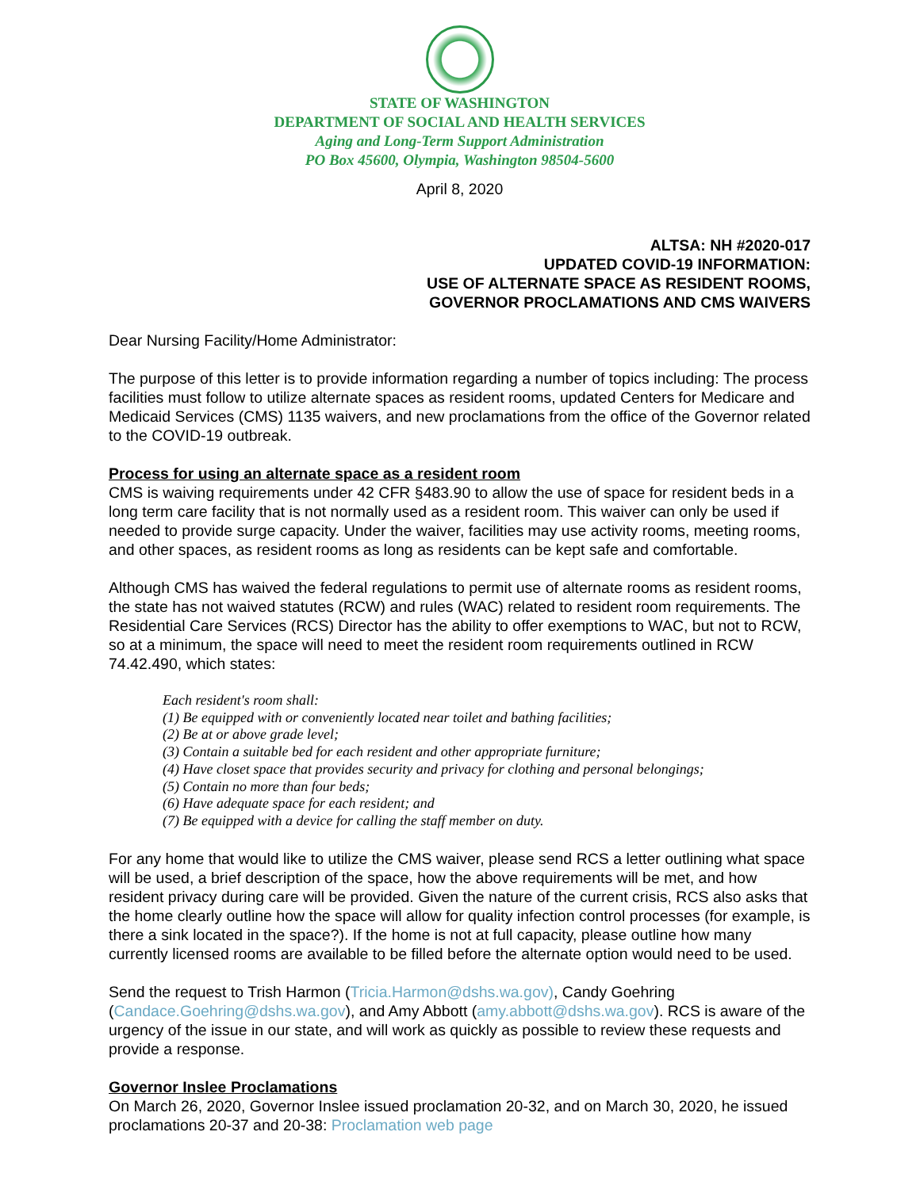STATE OF WASHINGTON
DEPARTMENT OF SOCIAL AND HEALTH SERVICES
Aging and Long-Term Support Administration
PO Box 45600, Olympia, Washington 98504-5600
April 8, 2020
ALTSA: NH #2020-017
UPDATED COVID-19 INFORMATION:
USE OF ALTERNATE SPACE AS RESIDENT ROOMS,
GOVERNOR PROCLAMATIONS AND CMS WAIVERS
Dear Nursing Facility/Home Administrator:
The purpose of this letter is to provide information regarding a number of topics including: The process facilities must follow to utilize alternate spaces as resident rooms, updated Centers for Medicare and Medicaid Services (CMS) 1135 waivers, and new proclamations from the office of the Governor related to the COVID-19 outbreak.
Process for using an alternate space as a resident room
CMS is waiving requirements under 42 CFR §483.90 to allow the use of space for resident beds in a long term care facility that is not normally used as a resident room. This waiver can only be used if needed to provide surge capacity. Under the waiver, facilities may use activity rooms, meeting rooms, and other spaces, as resident rooms as long as residents can be kept safe and comfortable.
Although CMS has waived the federal regulations to permit use of alternate rooms as resident rooms, the state has not waived statutes (RCW) and rules (WAC) related to resident room requirements. The Residential Care Services (RCS) Director has the ability to offer exemptions to WAC, but not to RCW, so at a minimum, the space will need to meet the resident room requirements outlined in RCW 74.42.490, which states:
Each resident's room shall:
(1) Be equipped with or conveniently located near toilet and bathing facilities;
(2) Be at or above grade level;
(3) Contain a suitable bed for each resident and other appropriate furniture;
(4) Have closet space that provides security and privacy for clothing and personal belongings;
(5) Contain no more than four beds;
(6) Have adequate space for each resident; and
(7) Be equipped with a device for calling the staff member on duty.
For any home that would like to utilize the CMS waiver, please send RCS a letter outlining what space will be used, a brief description of the space, how the above requirements will be met, and how resident privacy during care will be provided. Given the nature of the current crisis, RCS also asks that the home clearly outline how the space will allow for quality infection control processes (for example, is there a sink located in the space?). If the home is not at full capacity, please outline how many currently licensed rooms are available to be filled before the alternate option would need to be used.
Send the request to Trish Harmon (Tricia.Harmon@dshs.wa.gov), Candy Goehring (Candace.Goehring@dshs.wa.gov), and Amy Abbott (amy.abbott@dshs.wa.gov). RCS is aware of the urgency of the issue in our state, and will work as quickly as possible to review these requests and provide a response.
Governor Inslee Proclamations
On March 26, 2020, Governor Inslee issued proclamation 20-32, and on March 30, 2020, he issued proclamations 20-37 and 20-38: Proclamation web page